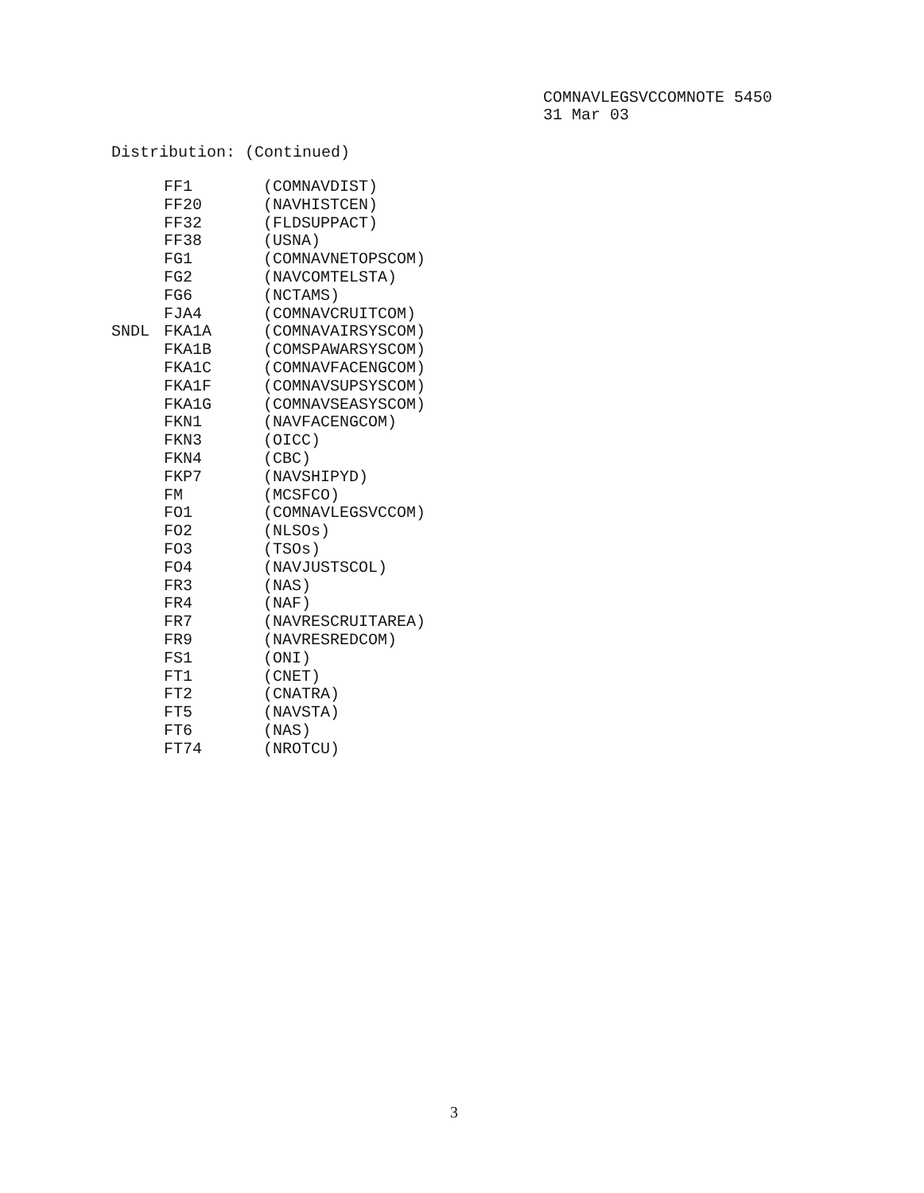COMNAVLEGSVCCOMNOTE 5450
31 Mar 03
Distribution: (Continued)
| | FF1 | (COMNAVDIST) |
| | FF20 | (NAVHISTCEN) |
| | FF32 | (FLDSUPPACT) |
| | FF38 | (USNA) |
| | FG1 | (COMNAVNETOPSCOM) |
| | FG2 | (NAVCOMTELSTA) |
| | FG6 | (NCTAMS) |
| | FJA4 | (COMNAVCRUITCOM) |
| SNDL | FKA1A | (COMNAVAIRSYSCOM) |
| | FKA1B | (COMSPAWARSYSCOM) |
| | FKA1C | (COMNAVFACENGCOM) |
| | FKA1F | (COMNAVSUPSYSCOM) |
| | FKA1G | (COMNAVSEASYSCOM) |
| | FKN1 | (NAVFACENGCOM) |
| | FKN3 | (OICC) |
| | FKN4 | (CBC) |
| | FKP7 | (NAVSHIPYD) |
| | FM | (MCSFCO) |
| | FO1 | (COMNAVLEGSVCCOM) |
| | FO2 | (NLSOs) |
| | FO3 | (TSOs) |
| | FO4 | (NAVJUSTSCOL) |
| | FR3 | (NAS) |
| | FR4 | (NAF) |
| | FR7 | (NAVRESCRUITAREA) |
| | FR9 | (NAVRESREDCOM) |
| | FS1 | (ONI) |
| | FT1 | (CNET) |
| | FT2 | (CNATRA) |
| | FT5 | (NAVSTA) |
| | FT6 | (NAS) |
| | FT74 | (NROTCU) |
3